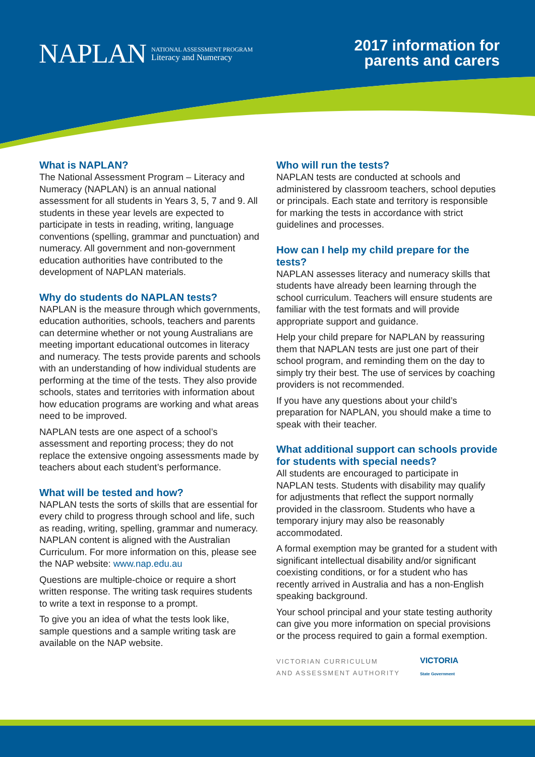NAPLAN NATIONAL ASSESSMENT PROGRAM
Literacy and Numeracy
2017 information for
parents and carers
What is NAPLAN?
The National Assessment Program – Literacy and Numeracy (NAPLAN) is an annual national assessment for all students in Years 3, 5, 7 and 9. All students in these year levels are expected to participate in tests in reading, writing, language conventions (spelling, grammar and punctuation) and numeracy. All government and non-government education authorities have contributed to the development of NAPLAN materials.
Why do students do NAPLAN tests?
NAPLAN is the measure through which governments, education authorities, schools, teachers and parents can determine whether or not young Australians are meeting important educational outcomes in literacy and numeracy. The tests provide parents and schools with an understanding of how individual students are performing at the time of the tests. They also provide schools, states and territories with information about how education programs are working and what areas need to be improved.
NAPLAN tests are one aspect of a school’s assessment and reporting process; they do not replace the extensive ongoing assessments made by teachers about each student’s performance.
What will be tested and how?
NAPLAN tests the sorts of skills that are essential for every child to progress through school and life, such as reading, writing, spelling, grammar and numeracy. NAPLAN content is aligned with the Australian Curriculum. For more information on this, please see the NAP website: www.nap.edu.au
Questions are multiple-choice or require a short written response. The writing task requires students to write a text in response to a prompt.
To give you an idea of what the tests look like, sample questions and a sample writing task are available on the NAP website.
Who will run the tests?
NAPLAN tests are conducted at schools and administered by classroom teachers, school deputies or principals. Each state and territory is responsible for marking the tests in accordance with strict guidelines and processes.
How can I help my child prepare for the tests?
NAPLAN assesses literacy and numeracy skills that students have already been learning through the school curriculum. Teachers will ensure students are familiar with the test formats and will provide appropriate support and guidance.
Help your child prepare for NAPLAN by reassuring them that NAPLAN tests are just one part of their school program, and reminding them on the day to simply try their best. The use of services by coaching providers is not recommended.
If you have any questions about your child’s preparation for NAPLAN, you should make a time to speak with their teacher.
What additional support can schools provide for students with special needs?
All students are encouraged to participate in NAPLAN tests. Students with disability may qualify for adjustments that reflect the support normally provided in the classroom. Students who have a temporary injury may also be reasonably accommodated.
A formal exemption may be granted for a student with significant intellectual disability and/or significant coexisting conditions, or for a student who has recently arrived in Australia and has a non-English speaking background.
Your school principal and your state testing authority can give you more information on special provisions or the process required to gain a formal exemption.
VICTORIAN CURRICULUM
AND ASSESSMENT AUTHORITY
VICTORIA
State Government